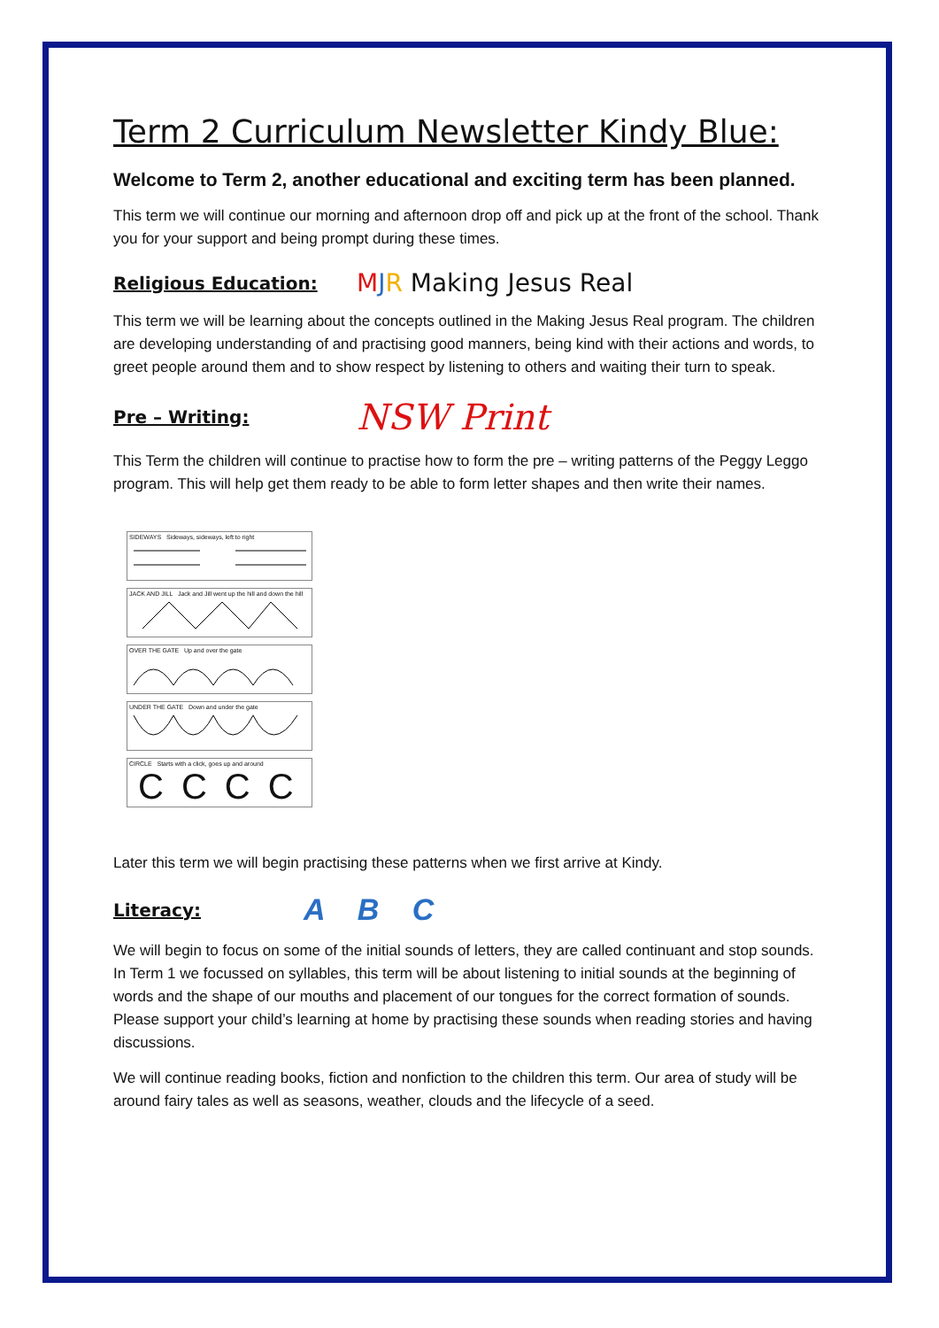Term 2 Curriculum Newsletter Kindy Blue:
Welcome to Term 2, another educational and exciting term has been planned.
This term we will continue our morning and afternoon drop off and pick up at the front of the school. Thank you for your support and being prompt during these times.
Religious Education:
MJR Making Jesus Real
This term we will be learning about the concepts outlined in the Making Jesus Real program. The children are developing understanding of and practising good manners, being kind with their actions and words, to greet people around them and to show respect by listening to others and waiting their turn to speak.
Pre – Writing:
NSW Print
This Term the children will continue to practise how to form the pre – writing patterns of the Peggy Leggo program. This will help get them ready to be able to form letter shapes and then write their names.
SIDEWAYS Sideways, sideways, left to right
JACK AND JILL Jack and Jill went up the hill and down the hill
OVER THE GATE Up and over the gate
UNDER THE GATE Down and under the gate
CIRCLE Starts with a click, goes up and around
CCCC
Later this term we will begin practising these patterns when we first arrive at Kindy.
Literacy:
A B C
We will begin to focus on some of the initial sounds of letters, they are called continuant and stop sounds. In Term 1 we focussed on syllables, this term will be about listening to initial sounds at the beginning of words and the shape of our mouths and placement of our tongues for the correct formation of sounds. Please support your child’s learning at home by practising these sounds when reading stories and having discussions.
We will continue reading books, fiction and nonfiction to the children this term. Our area of study will be around fairy tales as well as seasons, weather, clouds and the lifecycle of a seed.